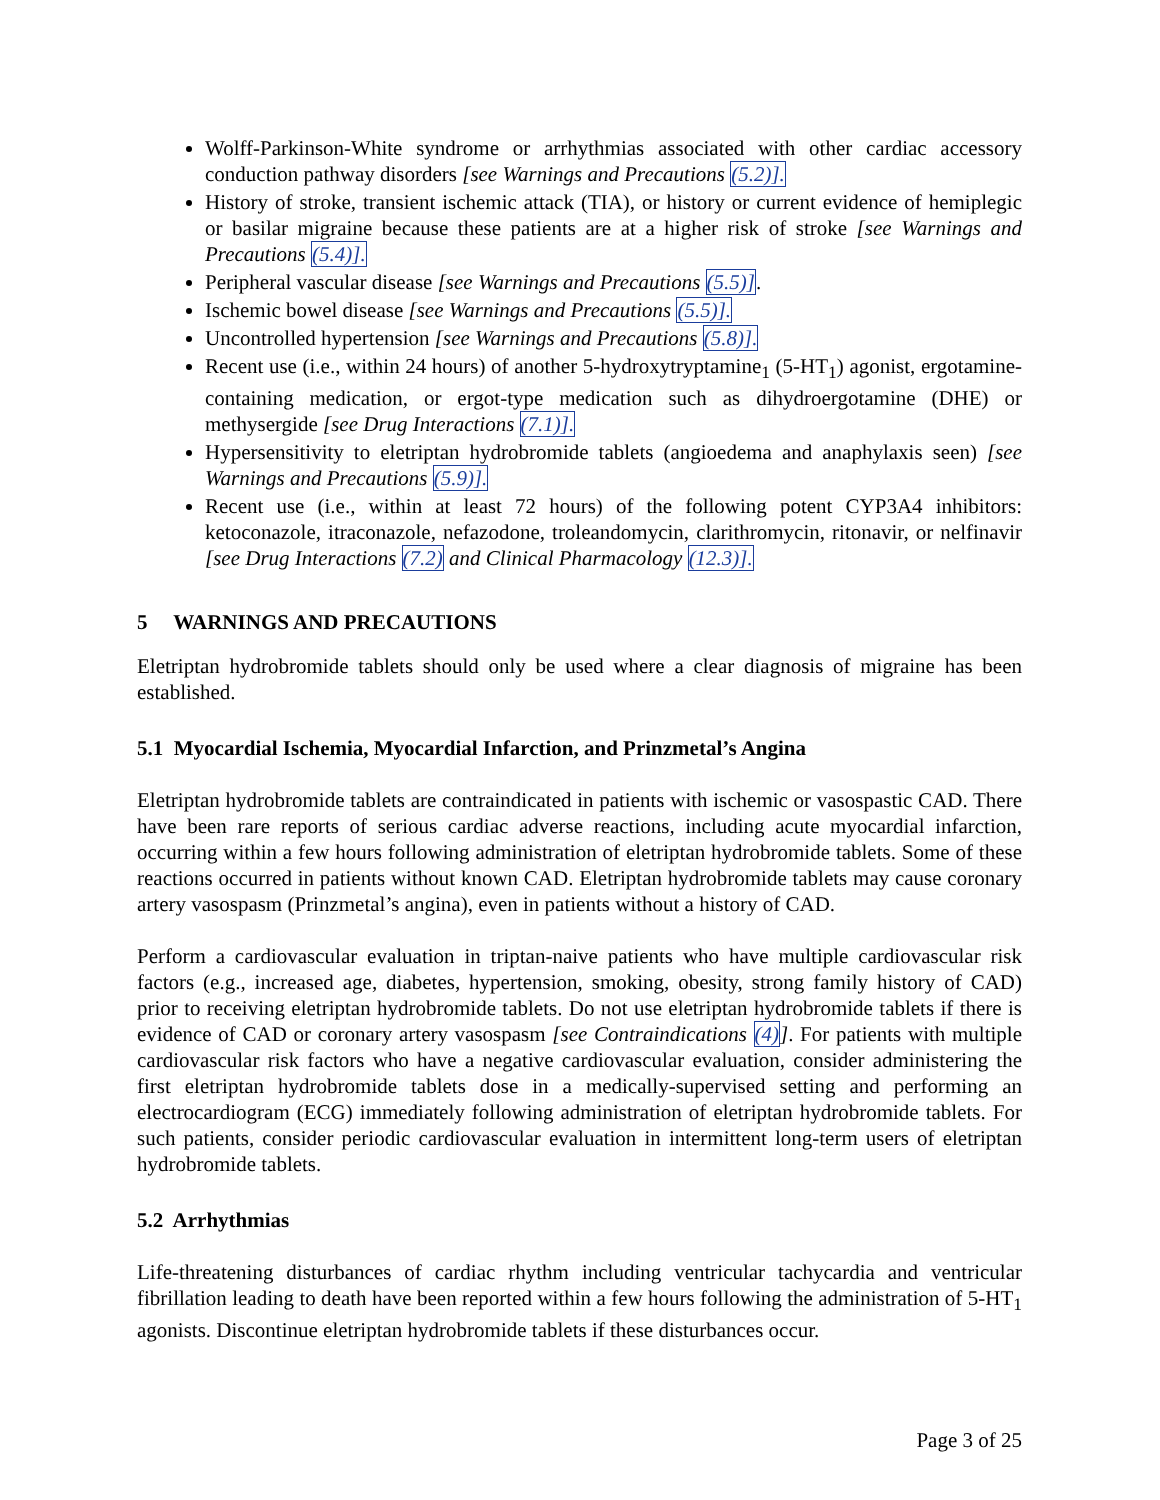Wolff-Parkinson-White syndrome or arrhythmias associated with other cardiac accessory conduction pathway disorders [see Warnings and Precautions (5.2)].
History of stroke, transient ischemic attack (TIA), or history or current evidence of hemiplegic or basilar migraine because these patients are at a higher risk of stroke [see Warnings and Precautions (5.4)].
Peripheral vascular disease [see Warnings and Precautions (5.5)].
Ischemic bowel disease [see Warnings and Precautions (5.5)].
Uncontrolled hypertension [see Warnings and Precautions (5.8)].
Recent use (i.e., within 24 hours) of another 5-hydroxytryptamine<sub>1</sub> (5-HT<sub>1</sub>) agonist, ergotamine-containing medication, or ergot-type medication such as dihydroergotamine (DHE) or methysergide [see Drug Interactions (7.1)].
Hypersensitivity to eletriptan hydrobromide tablets (angioedema and anaphylaxis seen) [see Warnings and Precautions (5.9)].
Recent use (i.e., within at least 72 hours) of the following potent CYP3A4 inhibitors: ketoconazole, itraconazole, nefazodone, troleandomycin, clarithromycin, ritonavir, or nelfinavir [see Drug Interactions (7.2) and Clinical Pharmacology (12.3)].
5 WARNINGS AND PRECAUTIONS
Eletriptan hydrobromide tablets should only be used where a clear diagnosis of migraine has been established.
5.1 Myocardial Ischemia, Myocardial Infarction, and Prinzmetal’s Angina
Eletriptan hydrobromide tablets are contraindicated in patients with ischemic or vasospastic CAD. There have been rare reports of serious cardiac adverse reactions, including acute myocardial infarction, occurring within a few hours following administration of eletriptan hydrobromide tablets. Some of these reactions occurred in patients without known CAD. Eletriptan hydrobromide tablets may cause coronary artery vasospasm (Prinzmetal’s angina), even in patients without a history of CAD.
Perform a cardiovascular evaluation in triptan-naive patients who have multiple cardiovascular risk factors (e.g., increased age, diabetes, hypertension, smoking, obesity, strong family history of CAD) prior to receiving eletriptan hydrobromide tablets. Do not use eletriptan hydrobromide tablets if there is evidence of CAD or coronary artery vasospasm [see Contraindications (4)]. For patients with multiple cardiovascular risk factors who have a negative cardiovascular evaluation, consider administering the first eletriptan hydrobromide tablets dose in a medically-supervised setting and performing an electrocardiogram (ECG) immediately following administration of eletriptan hydrobromide tablets. For such patients, consider periodic cardiovascular evaluation in intermittent long-term users of eletriptan hydrobromide tablets.
5.2 Arrhythmias
Life-threatening disturbances of cardiac rhythm including ventricular tachycardia and ventricular fibrillation leading to death have been reported within a few hours following the administration of 5-HT<sub>1</sub> agonists. Discontinue eletriptan hydrobromide tablets if these disturbances occur.
Page 3 of 25